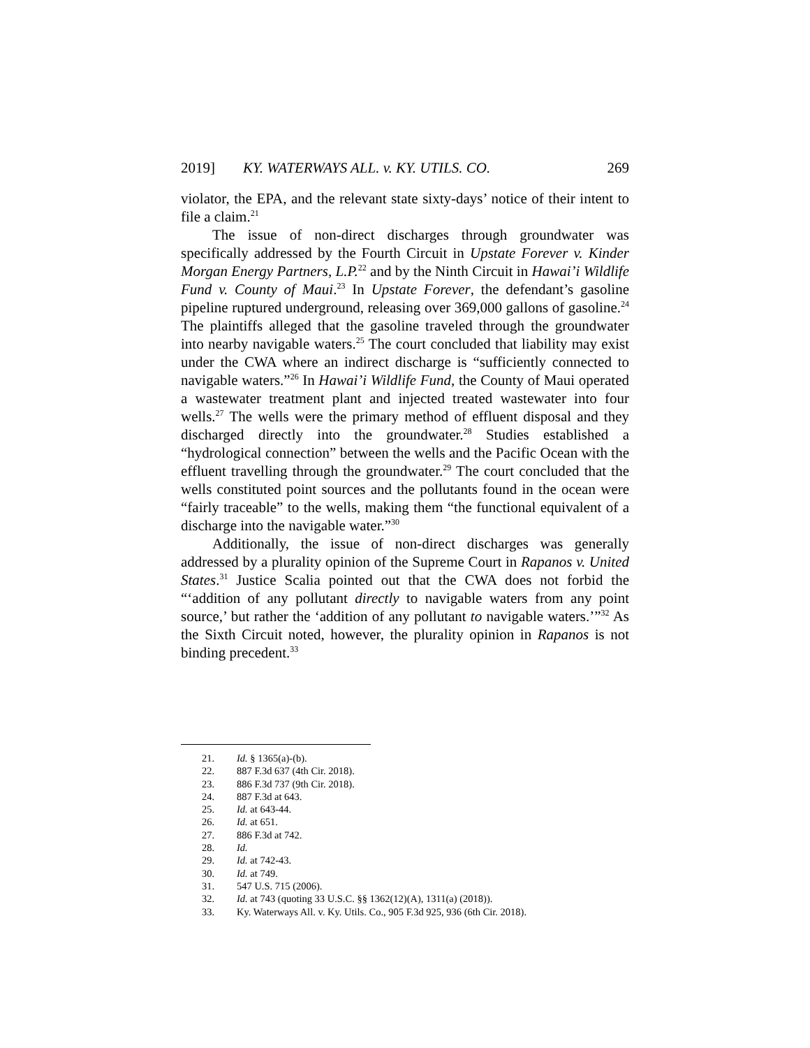2019] KY. WATERWAYS ALL. v. KY. UTILS. CO. 269
violator, the EPA, and the relevant state sixty-days’ notice of their intent to file a claim.<sup>21</sup>
The issue of non-direct discharges through groundwater was specifically addressed by the Fourth Circuit in Upstate Forever v. Kinder Morgan Energy Partners, L.P.<sup>22</sup> and by the Ninth Circuit in Hawai’i Wildlife Fund v. County of Maui.<sup>23</sup> In Upstate Forever, the defendant’s gasoline pipeline ruptured underground, releasing over 369,000 gallons of gasoline.<sup>24</sup> The plaintiffs alleged that the gasoline traveled through the groundwater into nearby navigable waters.<sup>25</sup> The court concluded that liability may exist under the CWA where an indirect discharge is “sufficiently connected to navigable waters.”<sup>26</sup> In Hawai’i Wildlife Fund, the County of Maui operated a wastewater treatment plant and injected treated wastewater into four wells.<sup>27</sup> The wells were the primary method of effluent disposal and they discharged directly into the groundwater.<sup>28</sup> Studies established a “hydrological connection” between the wells and the Pacific Ocean with the effluent travelling through the groundwater.<sup>29</sup> The court concluded that the wells constituted point sources and the pollutants found in the ocean were “fairly traceable” to the wells, making them “the functional equivalent of a discharge into the navigable water.”<sup>30</sup>
Additionally, the issue of non-direct discharges was generally addressed by a plurality opinion of the Supreme Court in Rapanos v. United States.<sup>31</sup> Justice Scalia pointed out that the CWA does not forbid the “‘addition of any pollutant directly to navigable waters from any point source,’ but rather the ‘addition of any pollutant to navigable waters.’”<sup>32</sup> As the Sixth Circuit noted, however, the plurality opinion in Rapanos is not binding precedent.<sup>33</sup>
21. Id. § 1365(a)-(b).
22. 887 F.3d 637 (4th Cir. 2018).
23. 886 F.3d 737 (9th Cir. 2018).
24. 887 F.3d at 643.
25. Id. at 643-44.
26. Id. at 651.
27. 886 F.3d at 742.
28. Id.
29. Id. at 742-43.
30. Id. at 749.
31. 547 U.S. 715 (2006).
32. Id. at 743 (quoting 33 U.S.C. §§ 1362(12)(A), 1311(a) (2018)).
33. Ky. Waterways All. v. Ky. Utils. Co., 905 F.3d 925, 936 (6th Cir. 2018).